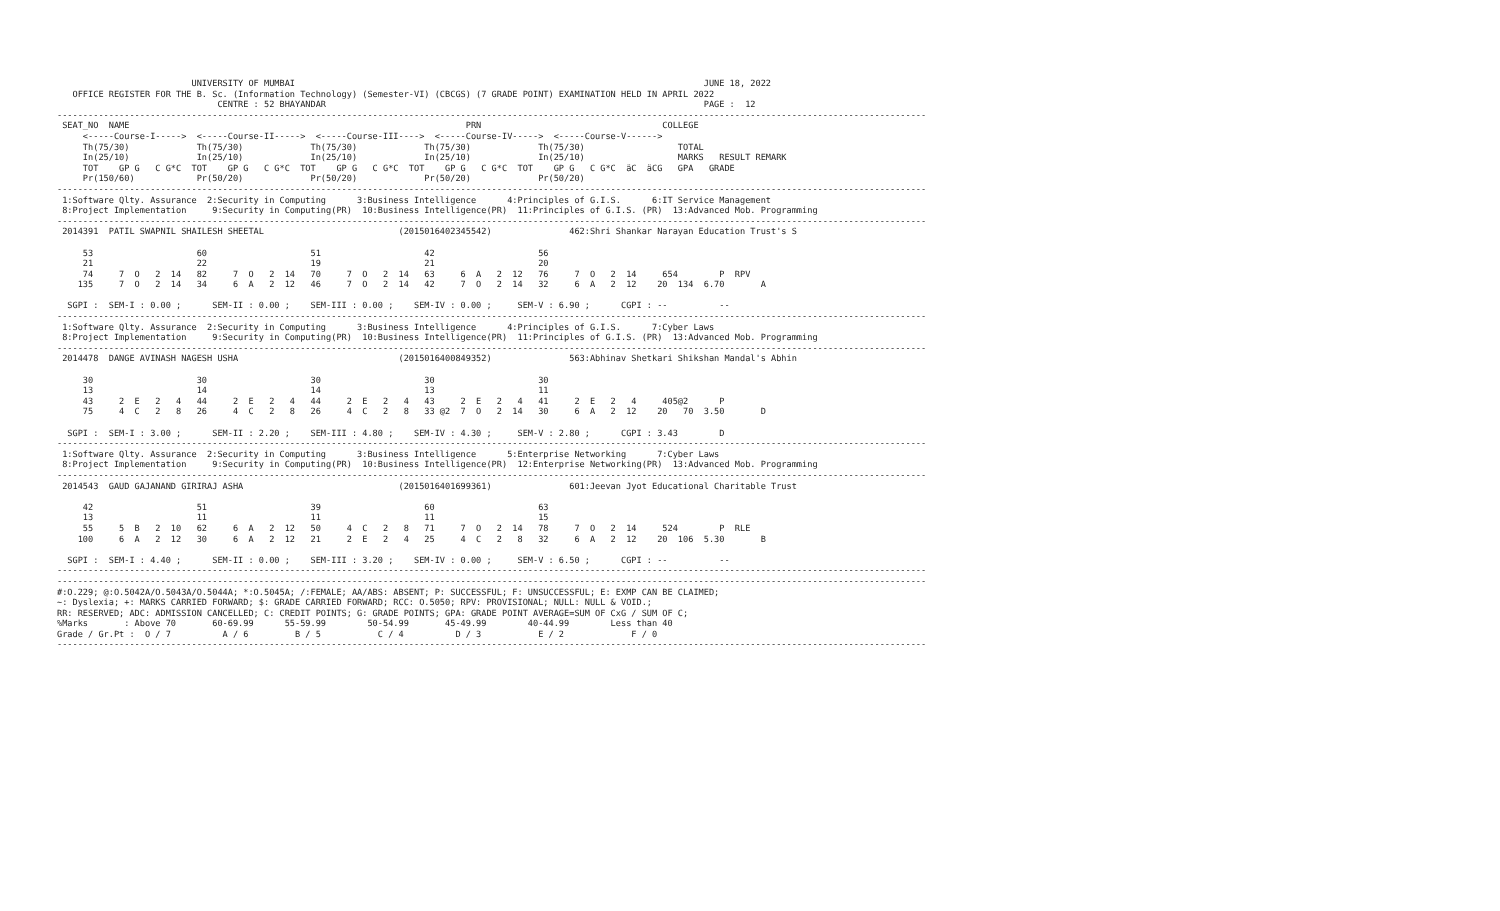UNIVERSITY OF MUMBAI                                                                               JUNE 18, 2022
   OFFICE REGISTER FOR THE B. Sc. (Information Technology) (Semester-VI) (CBCGS) (7 GRADE POINT) EXAMINATION HELD IN APRIL 2022
                               CENTRE : 52 BHAYANDAR                                                                         PAGE :  12
------------------------------------------------------------------------------------------------------------------------------------------------------------------------
 SEAT_NO  NAME                                                                 PRN                                   COLLEGE
     <-----Course-I----->  <-----Course-II----->  <-----Course-III---->  <-----Course-IV----->  <-----Course-V------>
     Th(75/30)             Th(75/30)             Th(75/30)             Th(75/30)             Th(75/30)                  TOTAL
     In(25/10)             In(25/10)             In(25/10)             In(25/10)             In(25/10)                  MARKS   RESULT REMARK
     TOT    GP G   C G*C  TOT    GP G   C G*C  TOT    GP G   C G*C  TOT    GP G   C G*C  TOT    GP G   C G*C  äC  äCG   GPA   GRADE
     Pr(150/60)            Pr(50/20)             Pr(50/20)             Pr(50/20)             Pr(50/20)
------------------------------------------------------------------------------------------------------------------------------------------------------------------------
 1:Software Qlty. Assurance  2:Security in Computing      3:Business Intelligence      4:Principles of G.I.S.      6:IT Service Management
 8:Project Implementation     9:Security in Computing(PR)  10:Business Intelligence(PR)  11:Principles of G.I.S. (PR)  13:Advanced Mob. Programming
------------------------------------------------------------------------------------------------------------------------------------------------------------------------
 2014391  PATIL SWAPNIL SHAILESH SHEETAL                          (2015016402345542)               462:Shri Shankar Narayan Education Trust's S

     53                    60                    51                    42                    56
     21                    22                    19                    21                    20
     74     7  O   2  14   82     7  O   2  14   70     7  O   2  14   63     6  A   2  12   76     7  O   2  14     654        P  RPV
    135     7  O   2  14   34     6  A   2  12   46     7  O   2  14   42     7  O   2  14   32     6  A   2  12    20  134  6.70       A

  SGPI :  SEM-I : 0.00 ;      SEM-II : 0.00 ;    SEM-III : 0.00 ;    SEM-IV : 0.00 ;     SEM-V : 6.90 ;      CGPI : --          --
------------------------------------------------------------------------------------------------------------------------------------------------------------------------
 1:Software Qlty. Assurance  2:Security in Computing      3:Business Intelligence      4:Principles of G.I.S.      7:Cyber Laws
 8:Project Implementation     9:Security in Computing(PR)  10:Business Intelligence(PR)  11:Principles of G.I.S. (PR)  13:Advanced Mob. Programming
------------------------------------------------------------------------------------------------------------------------------------------------------------------------
 2014478  DANGE AVINASH NAGESH USHA                               (2015016400849352)               563:Abhinav Shetkari Shikshan Mandal's Abhin

     30                    30                    30                    30                    30
     13                    14                    14                    13                    11
     43     2  E   2   4   44     2  E   2   4   44     2  E   2   4   43     2  E   2   4   41     2  E   2   4     405@2      P
     75     4  C   2   8   26     4  C   2   8   26     4  C   2   8   33 @2  7  O   2  14   30     6  A   2  12    20   70  3.50       D

  SGPI :  SEM-I : 3.00 ;      SEM-II : 2.20 ;    SEM-III : 4.80 ;    SEM-IV : 4.30 ;     SEM-V : 2.80 ;      CGPI : 3.43        D
------------------------------------------------------------------------------------------------------------------------------------------------------------------------
 1:Software Qlty. Assurance  2:Security in Computing      3:Business Intelligence      5:Enterprise Networking      7:Cyber Laws
 8:Project Implementation     9:Security in Computing(PR)  10:Business Intelligence(PR)  12:Enterprise Networking(PR)  13:Advanced Mob. Programming
------------------------------------------------------------------------------------------------------------------------------------------------------------------------
 2014543  GAUD GAJANAND GIRIRAJ ASHA                              (2015016401699361)               601:Jeevan Jyot Educational Charitable Trust

     42                    51                    39                    60                    63
     13                    11                    11                    11                    15
     55     5  B   2  10   62     6  A   2  12   50     4  C   2   8   71     7  O   2  14   78     7  O   2  14     524        P  RLE
    100     6  A   2  12   30     6  A   2  12   21     2  E   2   4   25     4  C   2   8   32     6  A   2  12    20  106  5.30       B

  SGPI :  SEM-I : 4.40 ;      SEM-II : 0.00 ;    SEM-III : 3.20 ;    SEM-IV : 0.00 ;     SEM-V : 6.50 ;      CGPI : --          --
------------------------------------------------------------------------------------------------------------------------------------------------------------------------
------------------------------------------------------------------------------------------------------------------------------------------------------------------------
#:O.229; @:O.5042A/O.5043A/O.5044A; *:O.5045A; /:FEMALE; AA/ABS: ABSENT; P: SUCCESSFUL; F: UNSUCCESSFUL; E: EXMP CAN BE CLAIMED;
~: Dyslexia; +: MARKS CARRIED FORWARD; $: GRADE CARRIED FORWARD; RCC: O.5050; RPV: PROVISIONAL; NULL: NULL & VOID.;
RR: RESERVED; ADC: ADMISSION CANCELLED; C: CREDIT POINTS; G: GRADE POINTS; GPA: GRADE POINT AVERAGE=SUM OF CxG / SUM OF C;
%Marks       : Above 70       60-69.99      55-59.99        50-54.99       45-49.99        40-44.99        Less than 40
Grade / Gr.Pt :  O / 7          A / 6         B / 5           C / 4          D / 3           E / 2             F / 0
------------------------------------------------------------------------------------------------------------------------------------------------------------------------